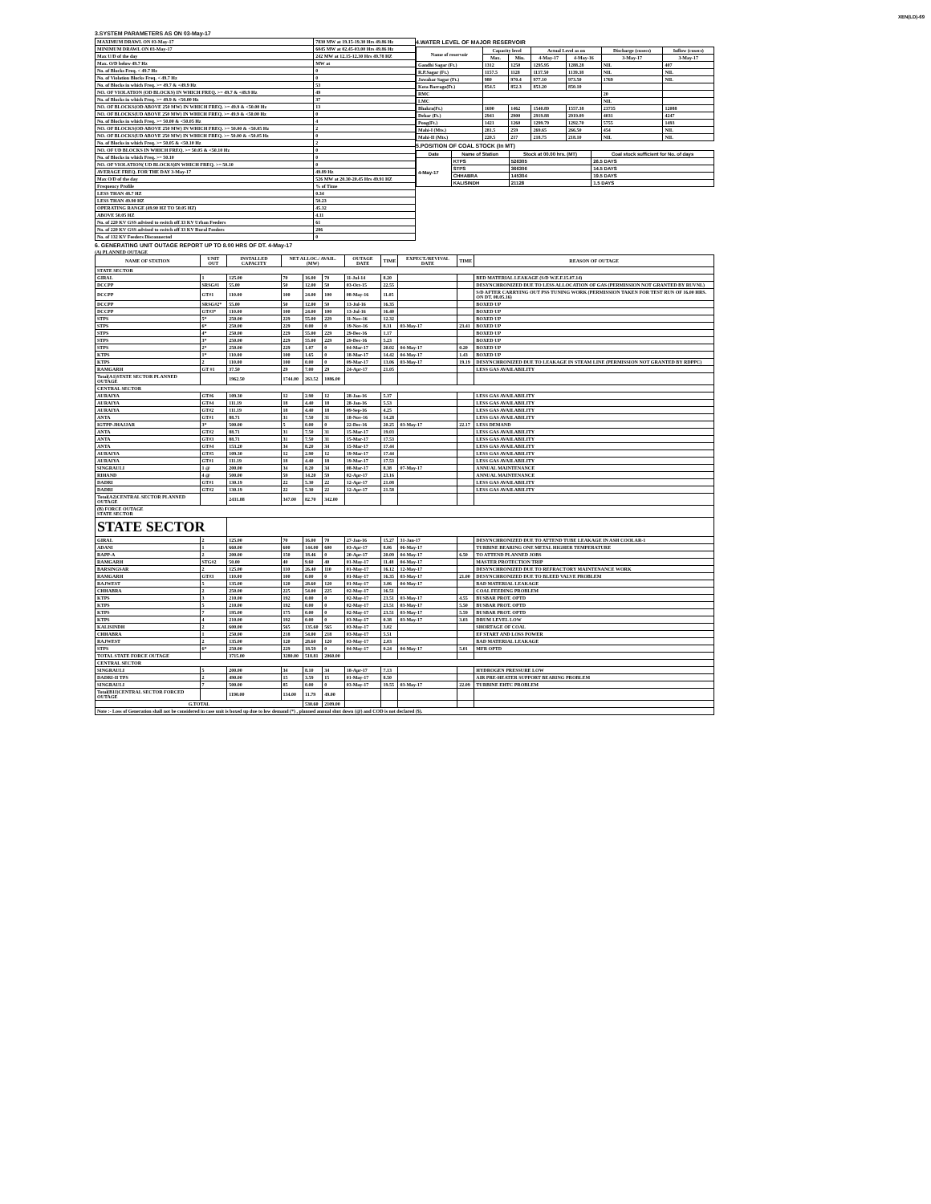XEN(LD)-69
3.SYSTEM PARAMETERS AS ON 03-May-17
| MAXIMUM DRAWL ON 03-May-17 | 7830 MW at 19.15-19.30 Hrs 49.86 Hz |
| MINIMUM DRAWL ON 03-May-17 | 6045 MW at 02.45-03.00 Hrs 49.86 Hz |
| Max U/D of the day | 242 MW at 12.15-12.30 Hrs 49.78 HZ |
| Max. O/D below 49.7 Hz | MW at |
| No. of Blocks Freq. < 49.7 Hz | 0 |
| No. of Violation Blocks Freq. < 49.7 Hz | 0 |
| No. of Blocks in which Freq. >= 49.7 & <49.9 Hz | 53 |
| NO. OF VIOLATION (OD BLOCKS) IN WHICH FREQ. >= 49.7 & <49.9 Hz | 49 |
| No. of Blocks in which Freq. >= 49.9 & <50.00 Hz | 37 |
| NO. OF BLOCKS(OD ABOVE 250 MW) IN WHICH FREQ. >= 49.9 & <50.00 Hz | 13 |
| NO. OF BLOCKS(UD ABOVE 250 MW) IN WHICH FREQ. >= 49.9 & <50.00 Hz | 0 |
| No. of Blocks in which Freq. >= 50.00 & <50.05 Hz | 4 |
| NO. OF BLOCKS(OD ABOVE 250 MW) IN WHICH FREQ. >= 50.00 & <50.05 Hz | 2 |
| NO. OF BLOCKS(UD ABOVE 250 MW) IN WHICH FREQ. >= 50.00 & <50.05 Hz | 0 |
| No. of Blocks in which Freq. >= 50.05 & <50.10 Hz | 2 |
| NO. OF UD BLOCKS IN WHICH FREQ. >= 50.05 & <50.10 Hz | 0 |
| No. of Blocks in which Freq. >= 50.10 | 0 |
| NO. OF VIOLATION( UD BLOCKS)IN WHICH FREQ. >= 50.10 | 0 |
| AVERAGE FREQ. FOR THE DAY 3-May-17 | 49.89 Hz |
| Max O/D of the day | 526 MW at 20.30-20.45 Hrs 49.91 HZ |
| Frequency Profile | % of Time |
| LESS THAN 48.7 HZ | 0.34 |
| LESS THAN 49.90 HZ | 50.23 |
| OPERATING RANGE (49.90 HZ TO 50.05 HZ) | 45.32 |
| ABOVE 50.05 HZ | 4.11 |
| No. of 220 KV GSS advised to switch off 33 KV Urban Feeders | 61 |
| No. of 220 KV GSS advised to switch off 33 KV Rural Feeders | 286 |
| No. of 132 KV Feeders Disconnected | 0 |
4.WATER LEVEL OF MAJOR RESERVOIR
| Name of reservoir | Capacity level | | Actual Level as on | | Discharge (cusecs) | Inflow (cusecs) |
| --- | --- | --- | --- | --- | --- | --- |
| | Max. | Min. | 4-May-17 | 4-May-16 | 3-May-17 | 3-May-17 |
| Gandhi Sagar (Ft.) | 1312 | 1250 | 1295.95 | 1288.28 | NIL | 407 |
| R.P.Sagar (Ft.) | 1157.5 | 1128 | 1137.50 | 1139.38 | NIL | NIL |
| Jawahar Sagar (Ft.) | 980 | 970.4 | 977.10 | 973.50 | 1769 | NIL |
| Kota Barrage(Ft.) | 854.5 | 852.3 | 853.20 | 850.10 | | |
| RMC | | | | | 20 | |
| LMC | | | | | NIL | |
| Bhakra(Ft.) | 1690 | 1462 | 1540.89 | 1557.38 | 23735 | 12088 |
| Dehar (Ft.) | 2941 | 2900 | 2919.88 | 2919.09 | 4031 | 4247 |
| Pong(Ft.) | 1421 | 1260 | 1299.79 | 1292.70 | 5755 | 1493 |
| Mahi-I (Mts.) | 281.5 | 259 | 269.65 | 266.50 | 454 | NIL |
| Mahi-II (Mts.) | 220.5 | 217 | 218.75 | 218.10 | NIL | NIL |
5.POSITION OF COAL STOCK (In MT)
| Date | Name of Station | Stock at 00.00 hrs. (MT) | Coal stock sufficient for No. of days |
| --- | --- | --- | --- |
| 4-May-17 | KTPS | 526305 | 26.5 DAYS |
| | STPS | 366306 | 14.5 DAYS |
| | CHHABRA | 145304 | 19.5 DAYS |
| | KALISINDH | 21128 | 1.5 DAYS |
6. GENERATING UNIT OUTAGE REPORT UP TO 8.00 HRS OF DT. 4-May-17
(A) PLANNED OUTAGE
| NAME OF STATION | UNIT OUT | INSTALLED CAPACITY | NET ALLOC./ AVAIL. (MW) | | | OUTAGE DATE | TIME | EXPECT./REVIVAL DATE | TIME | REASON OF OUTAGE |
| --- | --- | --- | --- | --- | --- | --- | --- | --- | --- | --- |
| STATE SECTOR | | | | | | | | | | |
| GIRAL | 1 | 125.00 | 70 | 16.00 | 70 | 11-Jul-14 | 8.20 | | | BED MATERIAL LEAKAGE (S/D W.E.F.15.07.14) |
| DCCPP | SRSG#1 | 55.00 | 50 | 12.00 | 50 | 03-Oct-15 | 22.55 | | | DESYNCHRONIZED DUE TO LESS ALLOCATION OF GAS (PERMISSION NOT GRANTED BY RUVNL) |
| DCCPP | GT#1 | 110.00 | 100 | 24.00 | 100 | 08-May-16 | 11.05 | | | S/D AFTER CARRYING OUT PSS TUNING WORK (PERMISSION TAKEN FOR TEST RUN OF 16.00 HRS. ON DT. 08.05.16) |
| DCCPP | SRSG#2* | 55.00 | 50 | 12.00 | 50 | 13-Jul-16 | 16.35 | | | BOXED UP |
| DCCPP | GT#3* | 110.00 | 100 | 24.00 | 100 | 13-Jul-16 | 16.40 | | | BOXED UP |
| STPS | 5* | 250.00 | 229 | 55.00 | 229 | 11-Nov-16 | 12.32 | | | BOXED UP |
| STPS | 6* | 250.00 | 229 | 0.00 | 0 | 19-Nov-16 | 8.31 | 03-May-17 | 23.41 | BOXED UP |
| STPS | 4* | 250.00 | 229 | 55.00 | 229 | 29-Dec-16 | 1.17 | | | BOXED UP |
| STPS | 3* | 250.00 | 229 | 55.00 | 229 | 29-Dec-16 | 5.23 | | | BOXED UP |
| STPS | 2* | 250.00 | 229 | 1.07 | 0 | 04-Mar-17 | 20.02 | 04-May-17 | 0.20 | BOXED UP |
| KTPS | 1* | 110.00 | 100 | 1.65 | 0 | 18-Mar-17 | 14.42 | 04-May-17 | 1.43 | BOXED UP |
| KTPS | 2 | 110.00 | 100 | 0.00 | 0 | 09-Mar-17 | 13.06 | 03-May-17 | 19.19 | DESYNCHRONIZED DUE TO LEAKAGE IN STEAM LINE (PERMISSION NOT GRANTED BY RDPPC) |
| RAMGARH | GT #1 | 37.50 | 29 | 7.00 | 29 | 24-Apr-17 | 21.05 | | | LESS GAS AVAILABILITY |
| Total(A1)STATE SECTOR PLANNED OUTAGE | | 1962.50 | 1744.00 | 263.52 | 1086.00 | | | | | |
| CENTRAL SECTOR | | | | | | | | | | |
| AURAIYA | GT#6 | 109.30 | 12 | 2.90 | 12 | 28-Jan-16 | 5.37 | | | LESS GAS AVAILABILITY |
| AURAIYA | GT#4 | 111.19 | 18 | 4.40 | 18 | 28-Jan-16 | 5.53 | | | LESS GAS AVAILABILITY |
| AURAIYA | GT#2 | 111.19 | 18 | 4.40 | 18 | 09-Sep-16 | 4.25 | | | LESS GAS AVAILABILITY |
| ANTA | GT#1 | 88.71 | 31 | 7.50 | 31 | 18-Nov-16 | 14.28 | | | LESS GAS AVAILABILITY |
| IGTPP-JHAJJAR | 3* | 500.00 | 5 | 0.00 | 0 | 22-Dec-16 | 20.25 | 03-May-17 | 22.17 | LESS DEMAND |
| ANTA | GT#2 | 88.71 | 31 | 7.50 | 31 | 15-Mar-17 | 19.03 | | | LESS GAS AVAILABILITY |
| ANTA | GT#3 | 88.71 | 31 | 7.50 | 31 | 15-Mar-17 | 17.53 | | | LESS GAS AVAILABILITY |
| ANTA | GT#4 | 153.20 | 34 | 8.20 | 34 | 15-Mar-17 | 17.44 | | | LESS GAS AVAILABILITY |
| AURAIYA | GT#5 | 109.30 | 12 | 2.90 | 12 | 19-Mar-17 | 17.44 | | | LESS GAS AVAILABILITY |
| AURAIYA | GT#1 | 111.19 | 18 | 4.40 | 18 | 19-Mar-17 | 17.53 | | | LESS GAS AVAILABILITY |
| SINGRAULI | 1 @ | 200.00 | 34 | 8.20 | 34 | 08-Mar-17 | 8.38 | 07-May-17 | | ANNUAL MAINTENANCE |
| RIHAND | 4 @ | 500.00 | 59 | 14.20 | 59 | 02-Apr-17 | 23.16 | | | ANNUAL MAINTENANCE |
| DADRI | GT#1 | 130.19 | 22 | 5.30 | 22 | 12-Apr-17 | 21.08 | | | LESS GAS AVAILABILITY |
| DADRI | GT#2 | 130.19 | 22 | 5.30 | 22 | 12-Apr-17 | 21.58 | | | LESS GAS AVAILABILITY |
| Total(A2)CENTRAL SECTOR PLANNED OUTAGE | | 2431.88 | 347.00 | 82.70 | 342.00 | | | | | |
| (B) FORCE OUTAGE STATE SECTOR | | | | | | | | | | |
| STATE SECTOR | | | | | | | | | | |
| GIRAL | 2 | 125.00 | 70 | 16.00 | 70 | 27-Jan-16 | 15.27 | 31-Jan-17 | | DESYNCHRONIZED DUE TO ATTEND TUBE LEAKAGE IN ASH COOLAR-1 |
| ADANI | 1 | 660.00 | 600 | 144.00 | 600 | 03-Apr-17 | 8.06 | 06-May-17 | | TURBINE BEARING ONE METAL HIGHER TEMPERATURE |
| RAPP-A | 2 | 200.00 | 150 | 18.46 | 0 | 20-Apr-17 | 20.09 | 04-May-17 | 6.50 | TO ATTEND PLANNED JOBS |
| RAMGARH | STG#2 | 50.00 | 40 | 9.60 | 40 | 01-May-17 | 11.48 | 04-May-17 | | MASTER PROTECTION TRIP |
| BARSINGSAR | 2 | 125.00 | 110 | 26.40 | 110 | 01-May-17 | 16.12 | 12-May-17 | | DESYNCHRONIZED DUE TO REFRACTORY MAINTENANCE WORK |
| RAMGARH | GT#3 | 110.00 | 100 | 0.00 | 0 | 01-May-17 | 16.35 | 03-May-17 | 21.00 | DESYNCHRONIZED DUE TO BLEED VALVE PROBLEM |
| RAJWEST | 5 | 135.00 | 120 | 28.60 | 120 | 01-May-17 | 3.06 | 04-May-17 | | BAD MATERIAL LEAKAGE |
| CHHABRA | 2 | 250.00 | 225 | 54.00 | 225 | 02-May-17 | 16.51 | | | COAL FEEDING PROBLEM |
| KTPS | 3 | 210.00 | 192 | 0.00 | 0 | 02-May-17 | 23.51 | 03-May-17 | 4.55 | BUSBAR PROT. OPTD |
| KTPS | 5 | 210.00 | 192 | 0.00 | 0 | 02-May-17 | 23.51 | 03-May-17 | 5.50 | BUSBAR PROT. OPTD |
| KTPS | 7 | 195.00 | 175 | 0.00 | 0 | 02-May-17 | 23.51 | 03-May-17 | 5.59 | BUSBAR PROT. OPTD |
| KTPS | 4 | 210.00 | 192 | 0.00 | 0 | 03-May-17 | 0.38 | 03-May-17 | 3.03 | DRUM LEVEL LOW |
| KALISINDH | 2 | 600.00 | 565 | 135.60 | 565 | 03-May-17 | 3.02 | | | SHORTAGE OF COAL |
| CHHABRA | 1 | 250.00 | 218 | 54.00 | 218 | 03-May-17 | 5.51 | | | EF START AND LOSS POWER |
| RAJWEST | 2 | 135.00 | 120 | 28.60 | 120 | 03-May-17 | 2.03 | | | BAD MATERIAL LEAKAGE |
| STPS | 6* | 250.00 | 229 | 18.59 | 0 | 04-May-17 | 0.24 | 04-May-17 | 5.01 | MFR OPTD |
| TOTAL STATE FORCE OUTAGE | | 3715.00 | 3280.00 | 518.81 | 2060.00 | | | | | |
| CENTRAL SECTOR | | | | | | | | | | |
| SINGRAULI | 5 | 200.00 | 34 | 8.10 | 34 | 18-Apr-17 | 7.13 | | | HYDROGEN PRESSURE LOW |
| DADRI-II TPS | 2 | 490.00 | 15 | 3.59 | 15 | 01-May-17 | 8.50 | | | AIR PRE-HEATER SUPPORT BEARING PROBLEM |
| SINGRAULI | 7 | 500.00 | 85 | 0.00 | 0 | 03-May-17 | 19.55 | 03-May-17 | 22.09 | TURBINE EHTC PROBLEM |
| Total(B1I)CENTRAL SECTOR FORCED OUTAGE | | 1190.00 | 134.00 | 11.79 | 49.00 | | | | | |
| G.TOTAL | | | | 530.60 | 2109.00 | | | | | |
| Note :- Loss of Generation shall not be considered in case unit is boxed up due to low demand (*) , planned annual shut down (@) and COD is not declared ($). | | | | | | | | | | |